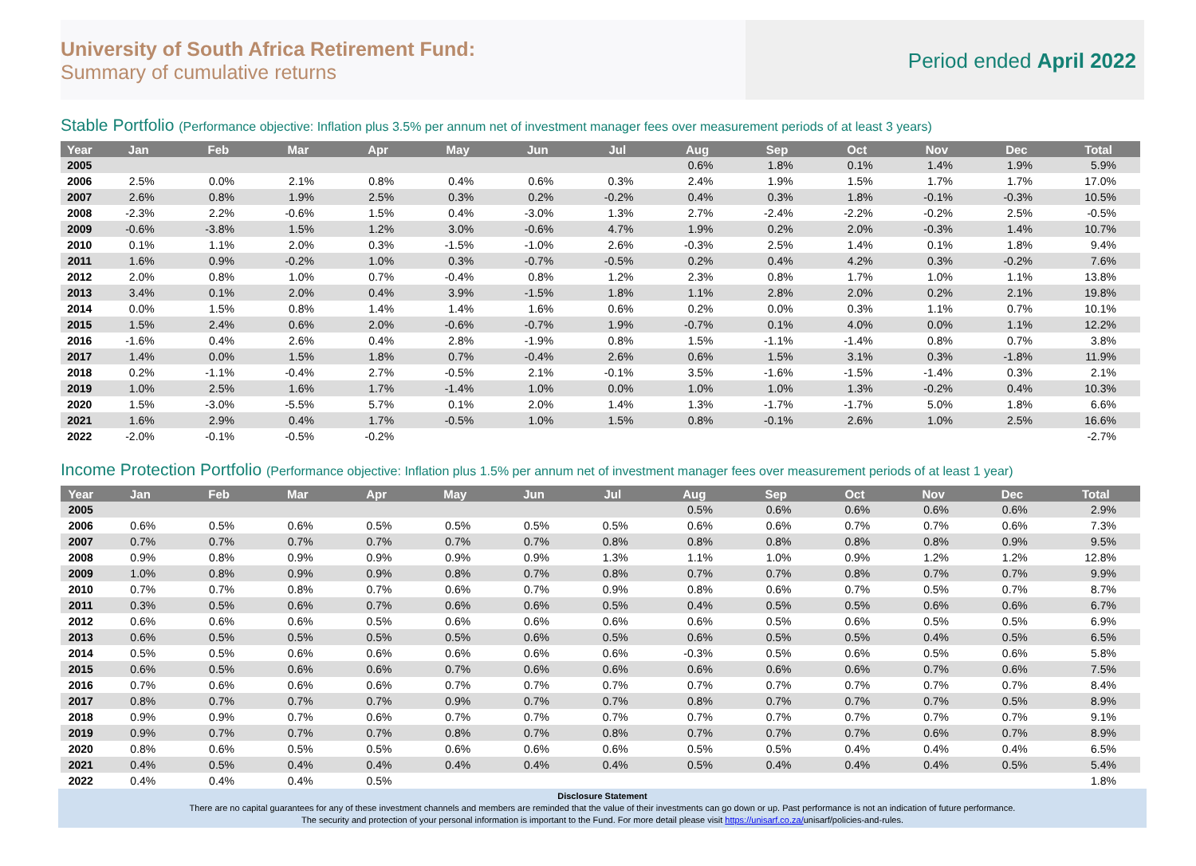University of South Africa Retirement Fund:
Summary of cumulative returns
Period ended April 2022
Stable Portfolio (Performance objective: Inflation plus 3.5% per annum net of investment manager fees over measurement periods of at least 3 years)
| Year | Jan | Feb | Mar | Apr | May | Jun | Jul | Aug | Sep | Oct | Nov | Dec | Total |
| --- | --- | --- | --- | --- | --- | --- | --- | --- | --- | --- | --- | --- | --- |
| 2005 | | | | | | | | 0.6% | 1.8% | 0.1% | 1.4% | 1.9% | 5.9% |
| 2006 | 2.5% | 0.0% | 2.1% | 0.8% | 0.4% | 0.6% | 0.3% | 2.4% | 1.9% | 1.5% | 1.7% | 1.7% | 17.0% |
| 2007 | 2.6% | 0.8% | 1.9% | 2.5% | 0.3% | 0.2% | -0.2% | 0.4% | 0.3% | 1.8% | -0.1% | -0.3% | 10.5% |
| 2008 | -2.3% | 2.2% | -0.6% | 1.5% | 0.4% | -3.0% | 1.3% | 2.7% | -2.4% | -2.2% | -0.2% | 2.5% | -0.5% |
| 2009 | -0.6% | -3.8% | 1.5% | 1.2% | 3.0% | -0.6% | 4.7% | 1.9% | 0.2% | 2.0% | -0.3% | 1.4% | 10.7% |
| 2010 | 0.1% | 1.1% | 2.0% | 0.3% | -1.5% | -1.0% | 2.6% | -0.3% | 2.5% | 1.4% | 0.1% | 1.8% | 9.4% |
| 2011 | 1.6% | 0.9% | -0.2% | 1.0% | 0.3% | -0.7% | -0.5% | 0.2% | 0.4% | 4.2% | 0.3% | -0.2% | 7.6% |
| 2012 | 2.0% | 0.8% | 1.0% | 0.7% | -0.4% | 0.8% | 1.2% | 2.3% | 0.8% | 1.7% | 1.0% | 1.1% | 13.8% |
| 2013 | 3.4% | 0.1% | 2.0% | 0.4% | 3.9% | -1.5% | 1.8% | 1.1% | 2.8% | 2.0% | 0.2% | 2.1% | 19.8% |
| 2014 | 0.0% | 1.5% | 0.8% | 1.4% | 1.4% | 1.6% | 0.6% | 0.2% | 0.0% | 0.3% | 1.1% | 0.7% | 10.1% |
| 2015 | 1.5% | 2.4% | 0.6% | 2.0% | -0.6% | -0.7% | 1.9% | -0.7% | 0.1% | 4.0% | 0.0% | 1.1% | 12.2% |
| 2016 | -1.6% | 0.4% | 2.6% | 0.4% | 2.8% | -1.9% | 0.8% | 1.5% | -1.1% | -1.4% | 0.8% | 0.7% | 3.8% |
| 2017 | 1.4% | 0.0% | 1.5% | 1.8% | 0.7% | -0.4% | 2.6% | 0.6% | 1.5% | 3.1% | 0.3% | -1.8% | 11.9% |
| 2018 | 0.2% | -1.1% | -0.4% | 2.7% | -0.5% | 2.1% | -0.1% | 3.5% | -1.6% | -1.5% | -1.4% | 0.3% | 2.1% |
| 2019 | 1.0% | 2.5% | 1.6% | 1.7% | -1.4% | 1.0% | 0.0% | 1.0% | 1.0% | 1.3% | -0.2% | 0.4% | 10.3% |
| 2020 | 1.5% | -3.0% | -5.5% | 5.7% | 0.1% | 2.0% | 1.4% | 1.3% | -1.7% | -1.7% | 5.0% | 1.8% | 6.6% |
| 2021 | 1.6% | 2.9% | 0.4% | 1.7% | -0.5% | 1.0% | 1.5% | 0.8% | -0.1% | 2.6% | 1.0% | 2.5% | 16.6% |
| 2022 | -2.0% | -0.1% | -0.5% | -0.2% | | | | | | | | | -2.7% |
Income Protection Portfolio (Performance objective: Inflation plus 1.5% per annum net of investment manager fees over measurement periods of at least 1 year)
| Year | Jan | Feb | Mar | Apr | May | Jun | Jul | Aug | Sep | Oct | Nov | Dec | Total |
| --- | --- | --- | --- | --- | --- | --- | --- | --- | --- | --- | --- | --- | --- |
| 2005 | | | | | | | | 0.5% | 0.6% | 0.6% | 0.6% | 0.6% | 2.9% |
| 2006 | 0.6% | 0.5% | 0.6% | 0.5% | 0.5% | 0.5% | 0.5% | 0.6% | 0.6% | 0.7% | 0.7% | 0.6% | 7.3% |
| 2007 | 0.7% | 0.7% | 0.7% | 0.7% | 0.7% | 0.7% | 0.8% | 0.8% | 0.8% | 0.8% | 0.8% | 0.9% | 9.5% |
| 2008 | 0.9% | 0.8% | 0.9% | 0.9% | 0.9% | 0.9% | 1.3% | 1.1% | 1.0% | 0.9% | 1.2% | 1.2% | 12.8% |
| 2009 | 1.0% | 0.8% | 0.9% | 0.9% | 0.8% | 0.7% | 0.8% | 0.7% | 0.7% | 0.8% | 0.7% | 0.7% | 9.9% |
| 2010 | 0.7% | 0.7% | 0.8% | 0.7% | 0.6% | 0.7% | 0.9% | 0.8% | 0.6% | 0.7% | 0.5% | 0.7% | 8.7% |
| 2011 | 0.3% | 0.5% | 0.6% | 0.7% | 0.6% | 0.6% | 0.5% | 0.4% | 0.5% | 0.5% | 0.6% | 0.6% | 6.7% |
| 2012 | 0.6% | 0.6% | 0.6% | 0.5% | 0.6% | 0.6% | 0.6% | 0.6% | 0.5% | 0.6% | 0.5% | 0.5% | 6.9% |
| 2013 | 0.6% | 0.5% | 0.5% | 0.5% | 0.5% | 0.6% | 0.5% | 0.6% | 0.5% | 0.5% | 0.4% | 0.5% | 6.5% |
| 2014 | 0.5% | 0.5% | 0.6% | 0.6% | 0.6% | 0.6% | 0.6% | -0.3% | 0.5% | 0.6% | 0.5% | 0.6% | 5.8% |
| 2015 | 0.6% | 0.5% | 0.6% | 0.6% | 0.7% | 0.6% | 0.6% | 0.6% | 0.6% | 0.6% | 0.7% | 0.6% | 7.5% |
| 2016 | 0.7% | 0.6% | 0.6% | 0.6% | 0.7% | 0.7% | 0.7% | 0.7% | 0.7% | 0.7% | 0.7% | 0.7% | 8.4% |
| 2017 | 0.8% | 0.7% | 0.7% | 0.7% | 0.9% | 0.7% | 0.7% | 0.8% | 0.7% | 0.7% | 0.7% | 0.5% | 8.9% |
| 2018 | 0.9% | 0.9% | 0.7% | 0.6% | 0.7% | 0.7% | 0.7% | 0.7% | 0.7% | 0.7% | 0.7% | 0.7% | 9.1% |
| 2019 | 0.9% | 0.7% | 0.7% | 0.7% | 0.8% | 0.7% | 0.8% | 0.7% | 0.7% | 0.7% | 0.6% | 0.7% | 8.9% |
| 2020 | 0.8% | 0.6% | 0.5% | 0.5% | 0.6% | 0.6% | 0.6% | 0.5% | 0.5% | 0.4% | 0.4% | 0.4% | 6.5% |
| 2021 | 0.4% | 0.5% | 0.4% | 0.4% | 0.4% | 0.4% | 0.4% | 0.5% | 0.4% | 0.4% | 0.4% | 0.5% | 5.4% |
| 2022 | 0.4% | 0.4% | 0.4% | 0.5% | | | | | | | | | 1.8% |
Disclosure Statement
There are no capital guarantees for any of these investment channels and members are reminded that the value of their investments can go down or up. Past performance is not an indication of future performance.
The security and protection of your personal information is important to the Fund. For more detail please visit https://unisarf.co.za/unisarf/policies-and-rules.